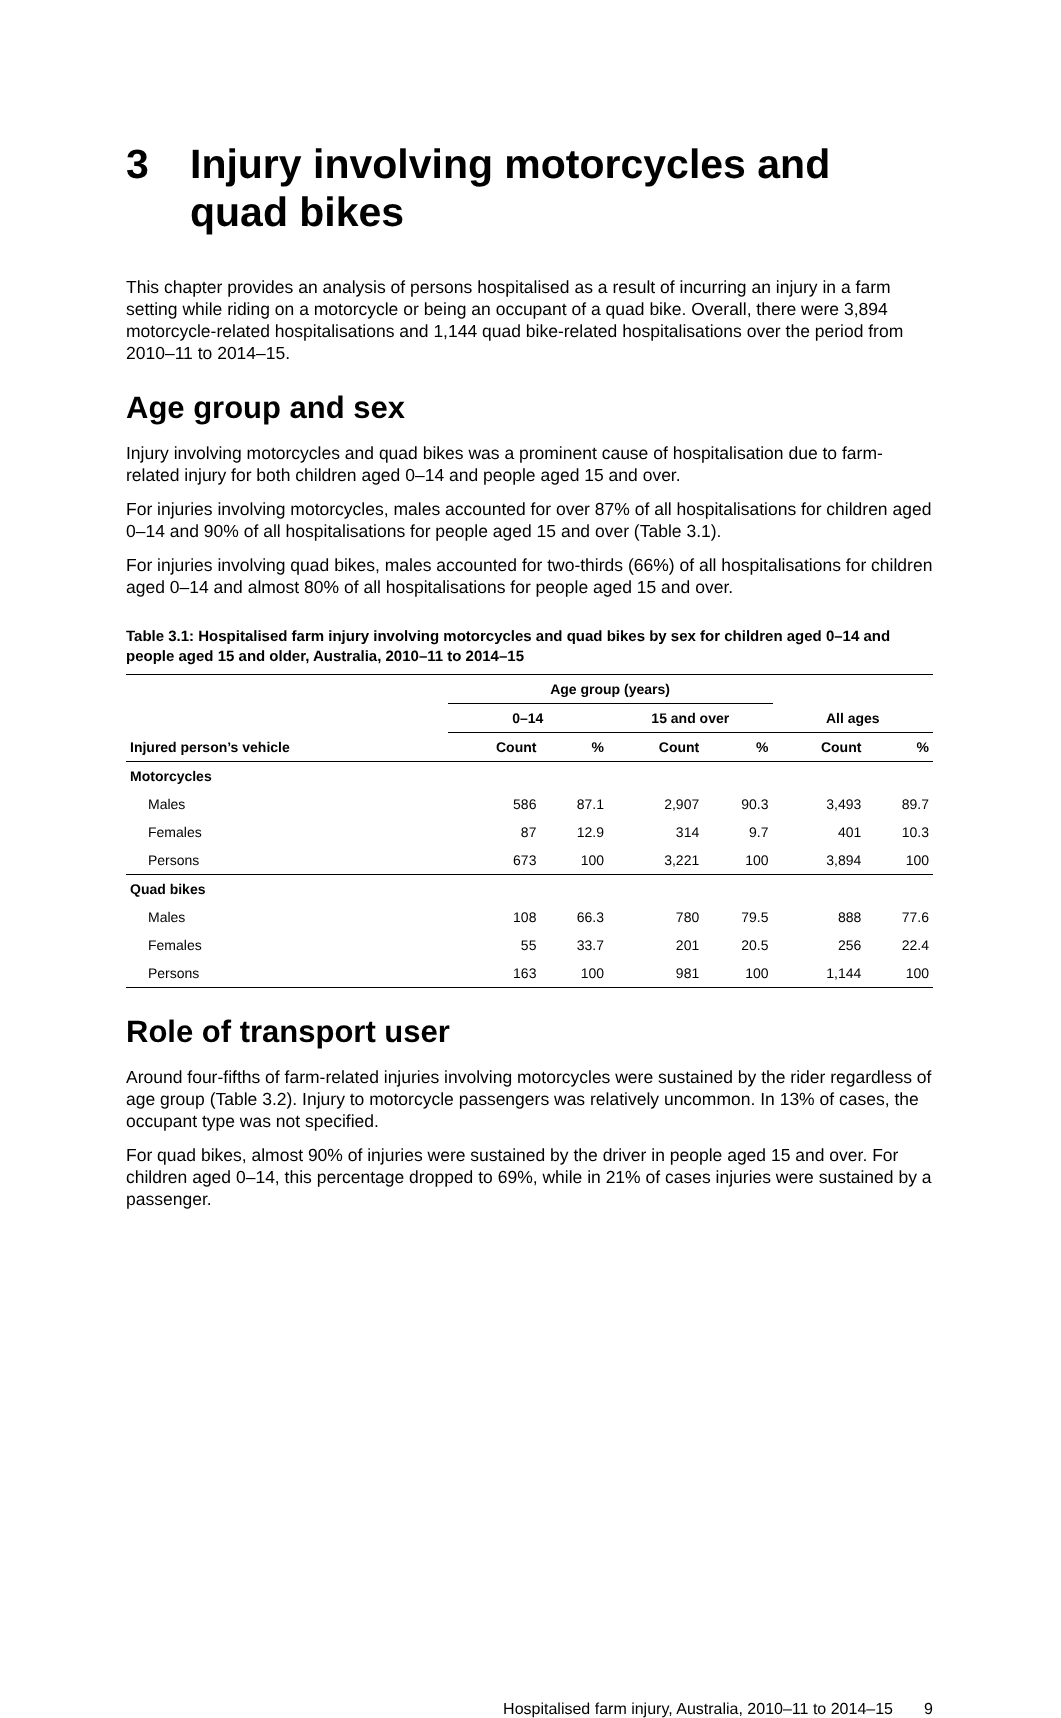3 Injury involving motorcycles and quad bikes
This chapter provides an analysis of persons hospitalised as a result of incurring an injury in a farm setting while riding on a motorcycle or being an occupant of a quad bike. Overall, there were 3,894 motorcycle-related hospitalisations and 1,144 quad bike-related hospitalisations over the period from 2010–11 to 2014–15.
Age group and sex
Injury involving motorcycles and quad bikes was a prominent cause of hospitalisation due to farm-related injury for both children aged 0–14 and people aged 15 and over.
For injuries involving motorcycles, males accounted for over 87% of all hospitalisations for children aged 0–14 and 90% of all hospitalisations for people aged 15 and over (Table 3.1).
For injuries involving quad bikes, males accounted for two-thirds (66%) of all hospitalisations for children aged 0–14 and almost 80% of all hospitalisations for people aged 15 and over.
Table 3.1: Hospitalised farm injury involving motorcycles and quad bikes by sex for children aged 0–14 and people aged 15 and older, Australia, 2010–11 to 2014–15
| | Age group (years) | | | | | |
| --- | --- | --- | --- | --- | --- | --- |
| | 0–14 | | 15 and over | | All ages | |
| Injured person’s vehicle | Count | % | Count | % | Count | % |
| Motorcycles | | | | | | |
| Males | 586 | 87.1 | 2,907 | 90.3 | 3,493 | 89.7 |
| Females | 87 | 12.9 | 314 | 9.7 | 401 | 10.3 |
| Persons | 673 | 100 | 3,221 | 100 | 3,894 | 100 |
| Quad bikes | | | | | | |
| Males | 108 | 66.3 | 780 | 79.5 | 888 | 77.6 |
| Females | 55 | 33.7 | 201 | 20.5 | 256 | 22.4 |
| Persons | 163 | 100 | 981 | 100 | 1,144 | 100 |
Role of transport user
Around four-fifths of farm-related injuries involving motorcycles were sustained by the rider regardless of age group (Table 3.2). Injury to motorcycle passengers was relatively uncommon. In 13% of cases, the occupant type was not specified.
For quad bikes, almost 90% of injuries were sustained by the driver in people aged 15 and over. For children aged 0–14, this percentage dropped to 69%, while in 21% of cases injuries were sustained by a passenger.
Hospitalised farm injury, Australia, 2010–11 to 2014–15 9